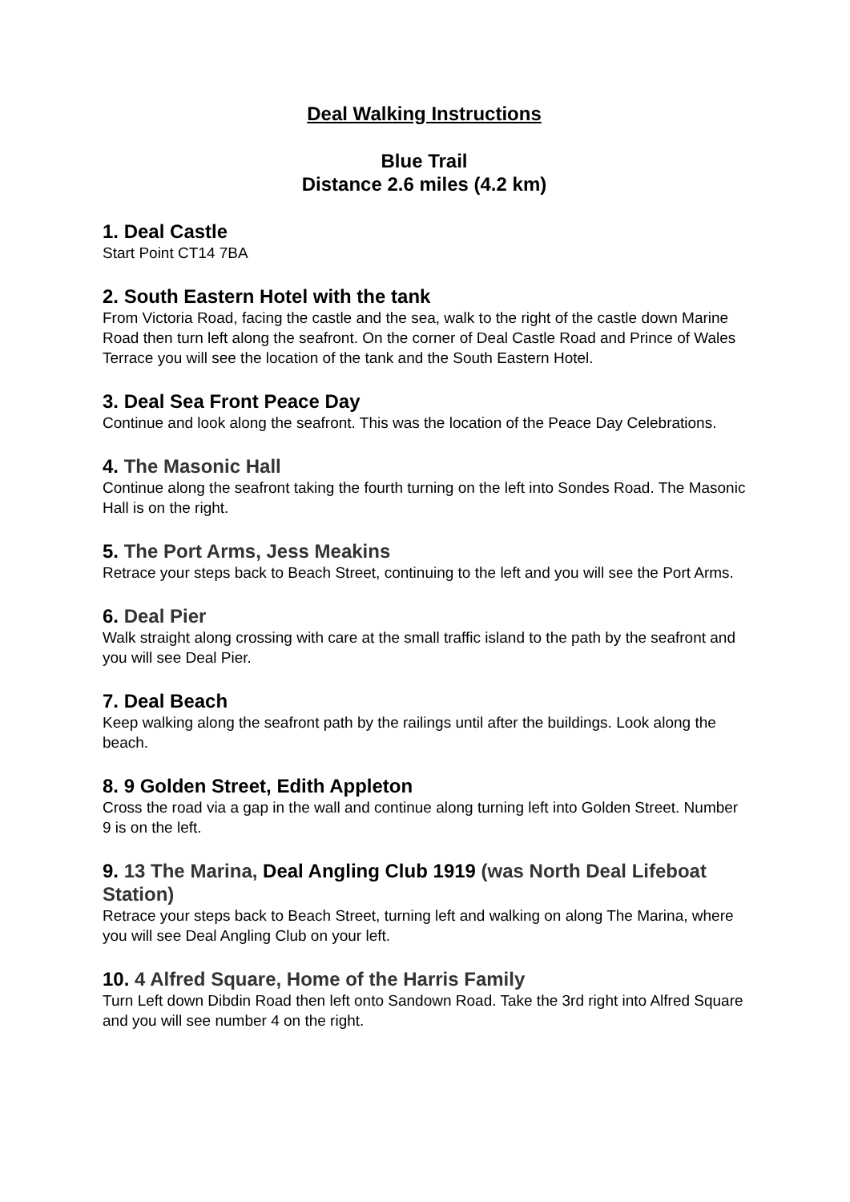Deal Walking Instructions
Blue Trail
Distance 2.6 miles (4.2 km)
1. Deal Castle
Start Point CT14 7BA
2. South Eastern Hotel with the tank
From Victoria Road, facing the castle and the sea, walk to the right of the castle down Marine Road then turn left along the seafront. On the corner of Deal Castle Road and Prince of Wales Terrace you will see the location of the tank and the South Eastern Hotel.
3. Deal Sea Front Peace Day
Continue and look along the seafront. This was the location of the Peace Day Celebrations.
4. The Masonic Hall
Continue along the seafront taking the fourth turning on the left into Sondes Road. The Masonic Hall is on the right.
5. The Port Arms, Jess Meakins
Retrace your steps back to Beach Street, continuing to the left and you will see the Port Arms.
6. Deal Pier
Walk straight along crossing with care at the small traffic island to the path by the seafront and you will see Deal Pier.
7. Deal Beach
Keep walking along the seafront path by the railings until after the buildings. Look along the beach.
8. 9 Golden Street, Edith Appleton
Cross the road via a gap in the wall and continue along turning left into Golden Street. Number 9 is on the left.
9. 13 The Marina, Deal Angling Club 1919 (was North Deal Lifeboat Station)
Retrace your steps back to Beach Street, turning left and walking on along The Marina, where you will see Deal Angling Club on your left.
10. 4 Alfred Square, Home of the Harris Family
Turn Left down Dibdin Road then left onto Sandown Road. Take the 3rd right into Alfred Square and you will see number 4 on the right.